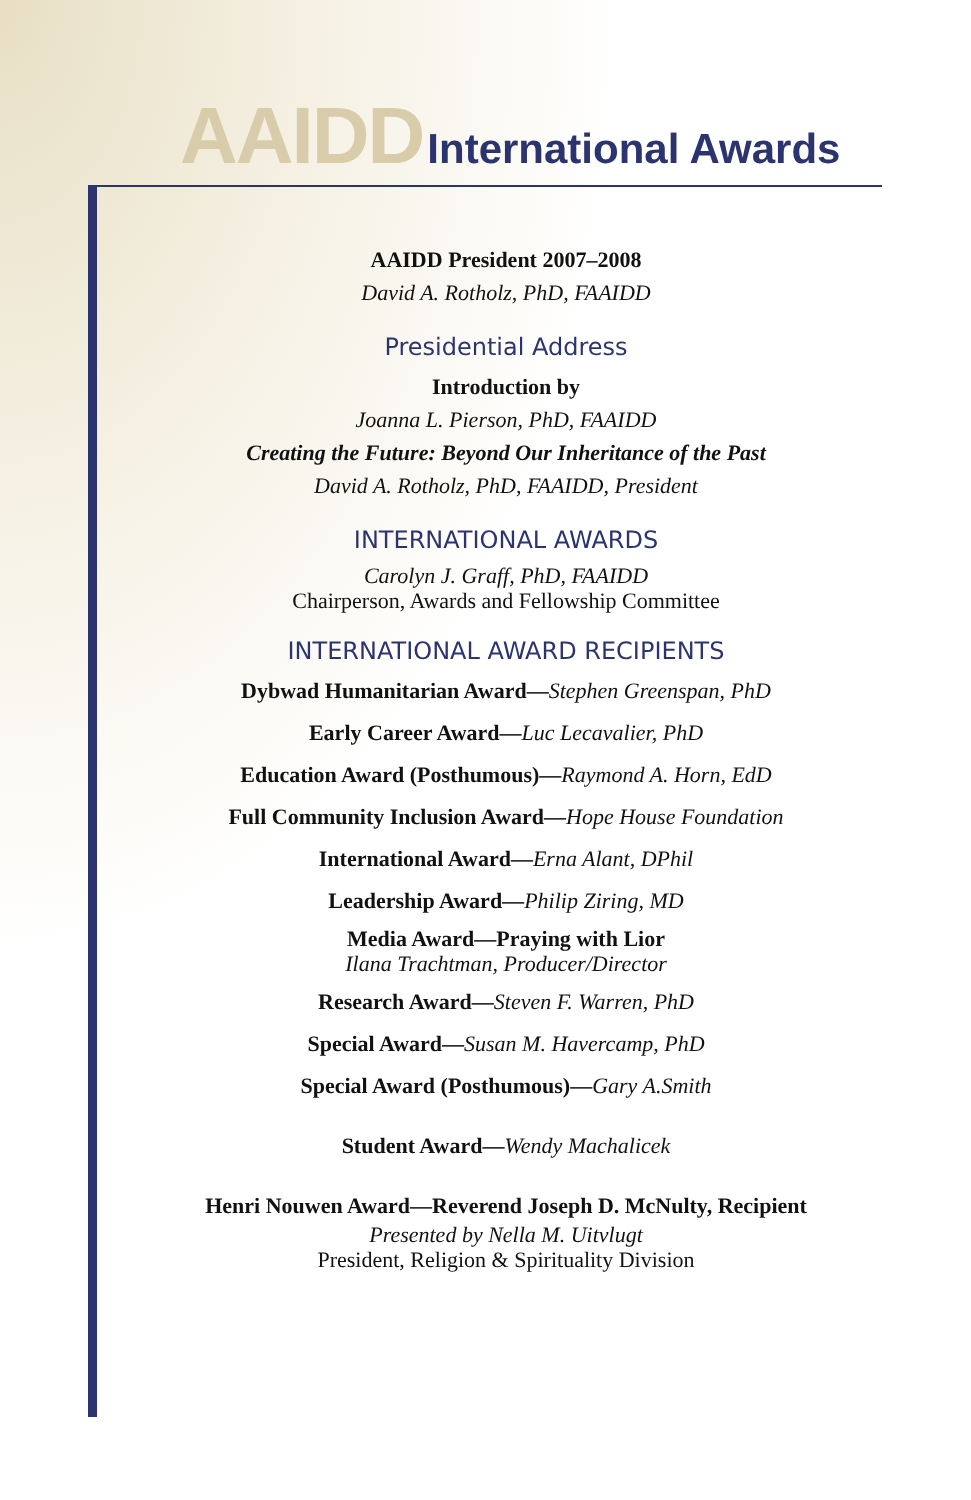AAIDD International Awards
AAIDD President 2007–2008
David A. Rotholz, PhD, FAAIDD
Presidential Address
Introduction by
Joanna L. Pierson, PhD, FAAIDD
Creating the Future: Beyond Our Inheritance of the Past
David A. Rotholz, PhD, FAAIDD, President
INTERNATIONAL AWARDS
Carolyn J. Graff, PhD, FAAIDD
Chairperson, Awards and Fellowship Committee
INTERNATIONAL AWARD RECIPIENTS
Dybwad Humanitarian Award—Stephen Greenspan, PhD
Early Career Award—Luc Lecavalier, PhD
Education Award (Posthumous)—Raymond A. Horn, EdD
Full Community Inclusion Award—Hope House Foundation
International Award—Erna Alant, DPhil
Leadership Award—Philip Ziring, MD
Media Award—Praying with Lior
Ilana Trachtman, Producer/Director
Research Award—Steven F. Warren, PhD
Special Award—Susan M. Havercamp, PhD
Special Award (Posthumous)—Gary A.Smith
Student Award—Wendy Machalicek
Henri Nouwen Award—Reverend Joseph D. McNulty, Recipient
Presented by Nella M. Uitvlugt
President, Religion & Spirituality Division